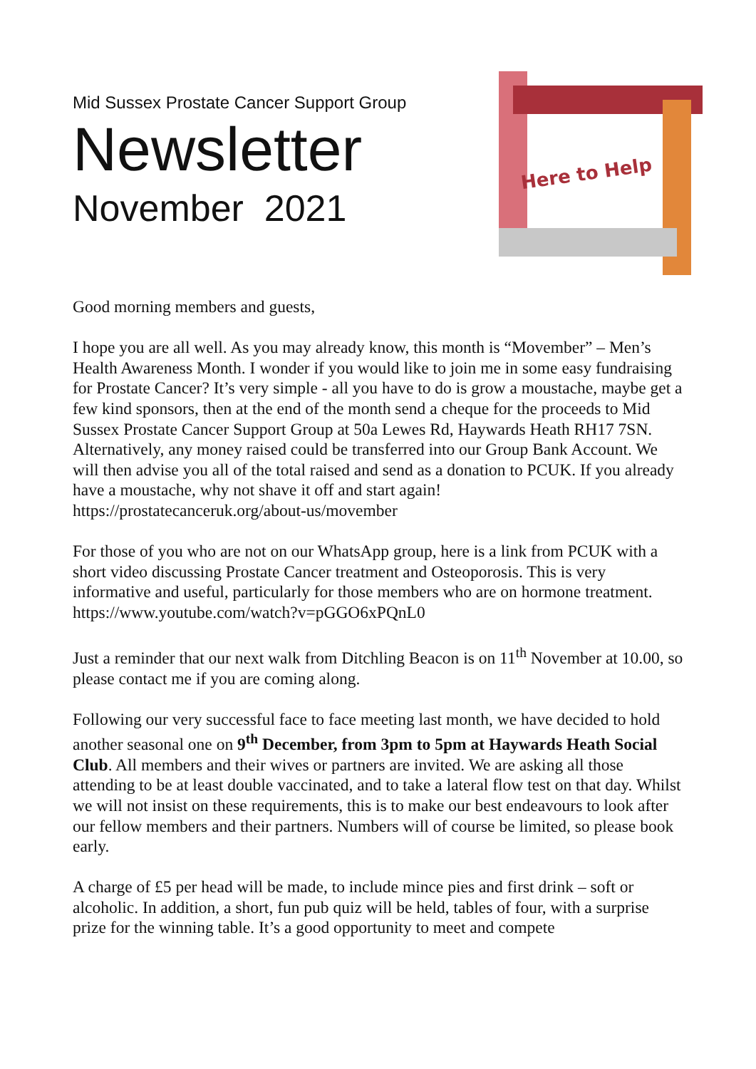Mid Sussex Prostate Cancer Support Group
Newsletter
November 2021
Here to Help
Good morning members and guests,
I hope you are all well. As you may already know, this month is “Movember” – Men’s Health Awareness Month. I wonder if you would like to join me in some easy fundraising for Prostate Cancer? It’s very simple - all you have to do is grow a moustache, maybe get a few kind sponsors, then at the end of the month send a cheque for the proceeds to Mid Sussex Prostate Cancer Support Group at 50a Lewes Rd, Haywards Heath RH17 7SN. Alternatively, any money raised could be transferred into our Group Bank Account. We will then advise you all of the total raised and send as a donation to PCUK. If you already have a moustache, why not shave it off and start again!
https://prostatecanceruk.org/about-us/movember
For those of you who are not on our WhatsApp group, here is a link from PCUK with a short video discussing Prostate Cancer treatment and Osteoporosis. This is very informative and useful, particularly for those members who are on hormone treatment.
https://www.youtube.com/watch?v=pGGO6xPQnL0
Just a reminder that our next walk from Ditchling Beacon is on 11<sup>th</sup> November at 10.00, so please contact me if you are coming along.
Following our very successful face to face meeting last month, we have decided to hold another seasonal one on 9<sup>th</sup> December, from 3pm to 5pm at Haywards Heath Social Club. All members and their wives or partners are invited. We are asking all those attending to be at least double vaccinated, and to take a lateral flow test on that day. Whilst we will not insist on these requirements, this is to make our best endeavours to look after our fellow members and their partners. Numbers will of course be limited, so please book early.
A charge of £5 per head will be made, to include mince pies and first drink – soft or alcoholic. In addition, a short, fun pub quiz will be held, tables of four, with a surprise prize for the winning table. It’s a good opportunity to meet and compete